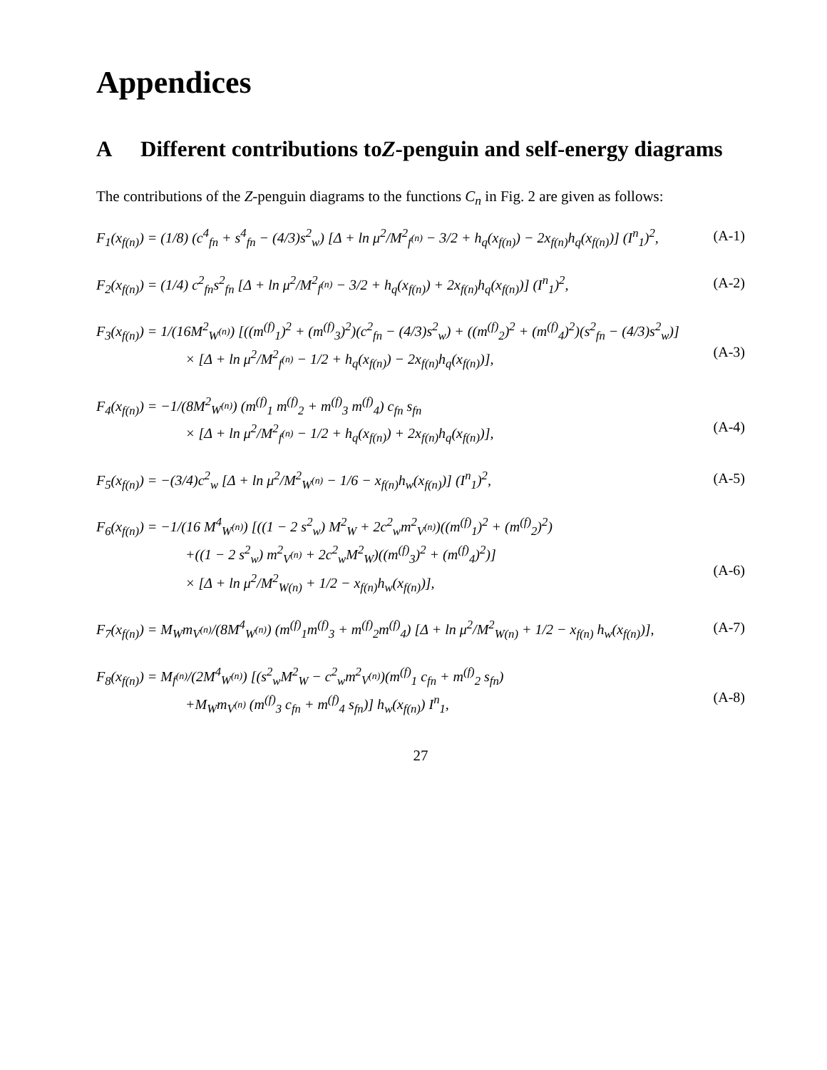Appendices
A Different contributions to Z -penguin and self-energy diagrams
The contributions of the Z-penguin diagrams to the functions C<sub>n</sub> in Fig. 2 are given as follows:
F<sub>1</sub>(x<sub>f(n)</sub>) = (1/8) (c<sup>4</sup><sub>fn</sub> + s<sup>4</sup><sub>fn</sub> − (4/3)s<sup>2</sup><sub>w</sub>) [Δ + ln μ<sup>2</sup>/M<sup>2</sup><sub>f<sup>(n)</sup></sub> − 3/2 + h<sub>q</sub>(x<sub>f(n)</sub>) − 2x<sub>f(n)</sub>h<sub>q</sub>(x<sub>f(n)</sub>)] (I<sup>n</sup><sub>1</sub>)<sup>2</sup>,
(A-1)
F<sub>2</sub>(x<sub>f(n)</sub>) = (1/4) c<sup>2</sup><sub>fn</sub>s<sup>2</sup><sub>fn</sub> [Δ + ln μ<sup>2</sup>/M<sup>2</sup><sub>f<sup>(n)</sup></sub> − 3/2 + h<sub>q</sub>(x<sub>f(n)</sub>) + 2x<sub>f(n)</sub>h<sub>q</sub>(x<sub>f(n)</sub>)] (I<sup>n</sup><sub>1</sub>)<sup>2</sup>,
(A-2)
F<sub>3</sub>(x<sub>f(n)</sub>) = 1/(16M<sup>2</sup><sub>W<sup>(n)</sup></sub>) [((m<sup>(f)</sup><sub>1</sub>)<sup>2</sup> + (m<sup>(f)</sup><sub>3</sub>)<sup>2</sup>)(c<sup>2</sup><sub>fn</sub> − (4/3)s<sup>2</sup><sub>w</sub>) + ((m<sup>(f)</sup><sub>2</sub>)<sup>2</sup> + (m<sup>(f)</sup><sub>4</sub>)<sup>2</sup>)(s<sup>2</sup><sub>fn</sub> − (4/3)s<sup>2</sup><sub>w</sub>)]
× [Δ + ln μ<sup>2</sup>/M<sup>2</sup><sub>f<sup>(n)</sup></sub> − 1/2 + h<sub>q</sub>(x<sub>f(n)</sub>) − 2x<sub>f(n)</sub>h<sub>q</sub>(x<sub>f(n)</sub>)],
(A-3)
F<sub>4</sub>(x<sub>f(n)</sub>) = −1/(8M<sup>2</sup><sub>W<sup>(n)</sup></sub>) (m<sup>(f)</sup><sub>1</sub> m<sup>(f)</sup><sub>2</sub> + m<sup>(f)</sup><sub>3</sub> m<sup>(f)</sup><sub>4</sub>) c<sub>fn</sub> s<sub>fn</sub>
× [Δ + ln μ<sup>2</sup>/M<sup>2</sup><sub>f<sup>(n)</sup></sub> − 1/2 + h<sub>q</sub>(x<sub>f(n)</sub>) + 2x<sub>f(n)</sub>h<sub>q</sub>(x<sub>f(n)</sub>)],
(A-4)
F<sub>5</sub>(x<sub>f(n)</sub>) = −(3/4)c<sup>2</sup><sub>w</sub> [Δ + ln μ<sup>2</sup>/M<sup>2</sup><sub>W<sup>(n)</sup></sub> − 1/6 − x<sub>f(n)</sub>h<sub>w</sub>(x<sub>f(n)</sub>)] (I<sup>n</sup><sub>1</sub>)<sup>2</sup>,
(A-5)
F<sub>6</sub>(x<sub>f(n)</sub>) = −1/(16 M<sup>4</sup><sub>W<sup>(n)</sup></sub>) [((1 − 2 s<sup>2</sup><sub>w</sub>) M<sup>2</sup><sub>W</sub> + 2c<sup>2</sup><sub>w</sub>m<sup>2</sup><sub>V<sup>(n)</sup></sub>)((m<sup>(f)</sup><sub>1</sub>)<sup>2</sup> + (m<sup>(f)</sup><sub>2</sub>)<sup>2</sup>)
+((1 − 2 s<sup>2</sup><sub>w</sub>) m<sup>2</sup><sub>V<sup>(n)</sup></sub> + 2c<sup>2</sup><sub>w</sub>M<sup>2</sup><sub>W</sub>)((m<sup>(f)</sup><sub>3</sub>)<sup>2</sup> + (m<sup>(f)</sup><sub>4</sub>)<sup>2</sup>)]
× [Δ + ln μ<sup>2</sup>/M<sup>2</sup><sub>W(n)</sub> + 1/2 − x<sub>f(n)</sub>h<sub>w</sub>(x<sub>f(n)</sub>)],
(A-6)
F<sub>7</sub>(x<sub>f(n)</sub>) = M<sub>W</sub>m<sub>V<sup>(n)</sup></sub>/(8M<sup>4</sup><sub>W<sup>(n)</sup></sub>) (m<sup>(f)</sup><sub>1</sub>m<sup>(f)</sup><sub>3</sub> + m<sup>(f)</sup><sub>2</sub>m<sup>(f)</sup><sub>4</sub>) [Δ + ln μ<sup>2</sup>/M<sup>2</sup><sub>W(n)</sub> + 1/2 − x<sub>f(n)</sub> h<sub>w</sub>(x<sub>f(n)</sub>)],
(A-7)
F<sub>8</sub>(x<sub>f(n)</sub>) = M<sub>f<sup>(n)</sup></sub>/(2M<sup>4</sup><sub>W<sup>(n)</sup></sub>) [(s<sup>2</sup><sub>w</sub>M<sup>2</sup><sub>W</sub> − c<sup>2</sup><sub>w</sub>m<sup>2</sup><sub>V<sup>(n)</sup></sub>)(m<sup>(f)</sup><sub>1</sub> c<sub>fn</sub> + m<sup>(f)</sup><sub>2</sub> s<sub>fn</sub>)
+M<sub>W</sub>m<sub>V<sup>(n)</sup></sub> (m<sup>(f)</sup><sub>3</sub> c<sub>fn</sub> + m<sup>(f)</sup><sub>4</sub> s<sub>fn</sub>)] h<sub>w</sub>(x<sub>f(n)</sub>) I<sup>n</sup><sub>1</sub>,
(A-8)
27